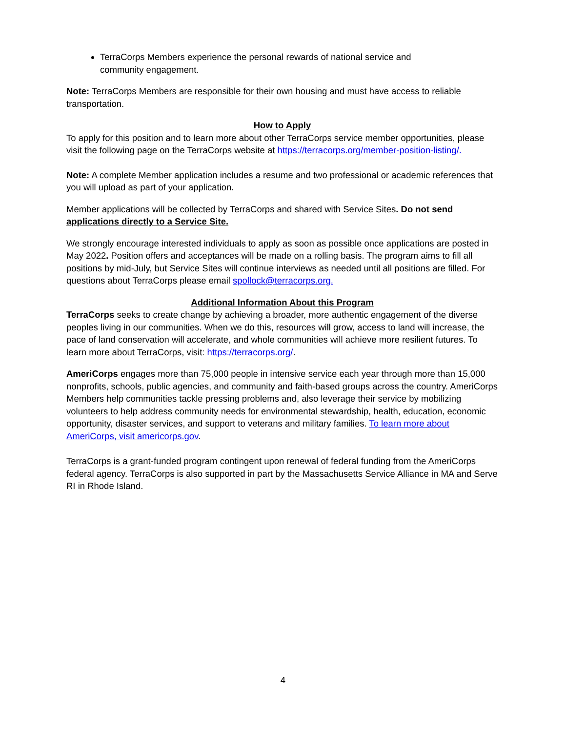TerraCorps Members experience the personal rewards of national service and community engagement.
Note: TerraCorps Members are responsible for their own housing and must have access to reliable transportation.
How to Apply
To apply for this position and to learn more about other TerraCorps service member opportunities, please visit the following page on the TerraCorps website at https://terracorps.org/member-position-listing/.
Note: A complete Member application includes a resume and two professional or academic references that you will upload as part of your application.
Member applications will be collected by TerraCorps and shared with Service Sites. Do not send applications directly to a Service Site.
We strongly encourage interested individuals to apply as soon as possible once applications are posted in May 2022. Position offers and acceptances will be made on a rolling basis. The program aims to fill all positions by mid-July, but Service Sites will continue interviews as needed until all positions are filled. For questions about TerraCorps please email spollock@terracorps.org.
Additional Information About this Program
TerraCorps seeks to create change by achieving a broader, more authentic engagement of the diverse peoples living in our communities. When we do this, resources will grow, access to land will increase, the pace of land conservation will accelerate, and whole communities will achieve more resilient futures. To learn more about TerraCorps, visit: https://terracorps.org/.
AmeriCorps engages more than 75,000 people in intensive service each year through more than 15,000 nonprofits, schools, public agencies, and community and faith-based groups across the country. AmeriCorps Members help communities tackle pressing problems and, also leverage their service by mobilizing volunteers to help address community needs for environmental stewardship, health, education, economic opportunity, disaster services, and support to veterans and military families. To learn more about AmeriCorps, visit americorps.gov.
TerraCorps is a grant-funded program contingent upon renewal of federal funding from the AmeriCorps federal agency. TerraCorps is also supported in part by the Massachusetts Service Alliance in MA and Serve RI in Rhode Island.
4